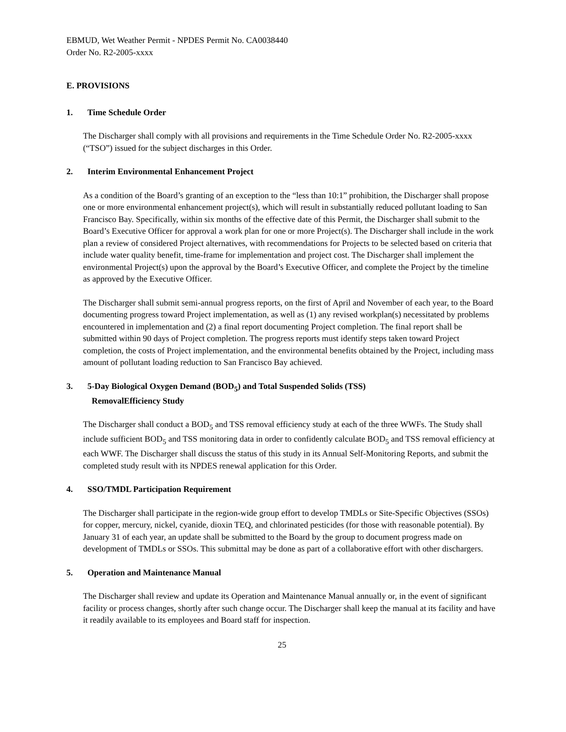EBMUD, Wet Weather Permit - NPDES Permit No. CA0038440
Order No. R2-2005-xxxx
E. PROVISIONS
1. Time Schedule Order
The Discharger shall comply with all provisions and requirements in the Time Schedule Order No. R2-2005-xxxx (“TSO”) issued for the subject discharges in this Order.
2. Interim Environmental Enhancement Project
As a condition of the Board’s granting of an exception to the “less than 10:1” prohibition, the Discharger shall propose one or more environmental enhancement project(s), which will result in substantially reduced pollutant loading to San Francisco Bay. Specifically, within six months of the effective date of this Permit, the Discharger shall submit to the Board’s Executive Officer for approval a work plan for one or more Project(s). The Discharger shall include in the work plan a review of considered Project alternatives, with recommendations for Projects to be selected based on criteria that include water quality benefit, time-frame for implementation and project cost. The Discharger shall implement the environmental Project(s) upon the approval by the Board’s Executive Officer, and complete the Project by the timeline as approved by the Executive Officer.
The Discharger shall submit semi-annual progress reports, on the first of April and November of each year, to the Board documenting progress toward Project implementation, as well as (1) any revised workplan(s) necessitated by problems encountered in implementation and (2) a final report documenting Project completion. The final report shall be submitted within 90 days of Project completion. The progress reports must identify steps taken toward Project completion, the costs of Project implementation, and the environmental benefits obtained by the Project, including mass amount of pollutant loading reduction to San Francisco Bay achieved.
3. 5-Day Biological Oxygen Demand (BOD<sub>5</sub>) and Total Suspended Solids (TSS)
RemovalEfficiency Study
The Discharger shall conduct a BOD<sub>5</sub> and TSS removal efficiency study at each of the three WWFs. The Study shall include sufficient BOD<sub>5</sub> and TSS monitoring data in order to confidently calculate BOD<sub>5</sub> and TSS removal efficiency at each WWF. The Discharger shall discuss the status of this study in its Annual Self-Monitoring Reports, and submit the completed study result with its NPDES renewal application for this Order.
4. SSO/TMDL Participation Requirement
The Discharger shall participate in the region-wide group effort to develop TMDLs or Site-Specific Objectives (SSOs) for copper, mercury, nickel, cyanide, dioxin TEQ, and chlorinated pesticides (for those with reasonable potential). By January 31 of each year, an update shall be submitted to the Board by the group to document progress made on development of TMDLs or SSOs. This submittal may be done as part of a collaborative effort with other dischargers.
5. Operation and Maintenance Manual
The Discharger shall review and update its Operation and Maintenance Manual annually or, in the event of significant facility or process changes, shortly after such change occur. The Discharger shall keep the manual at its facility and have it readily available to its employees and Board staff for inspection.
25